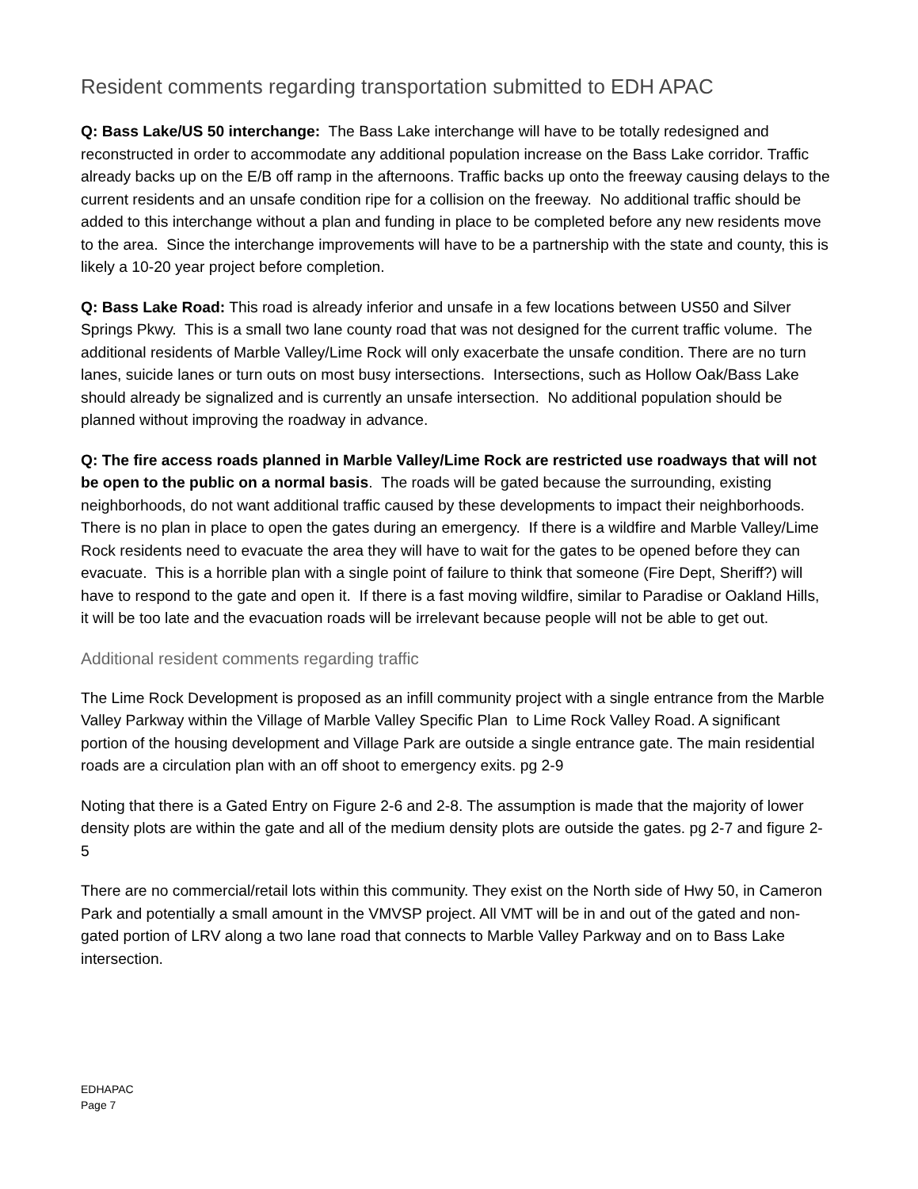Resident comments regarding transportation submitted to EDH APAC
Q: Bass Lake/US 50 interchange: The Bass Lake interchange will have to be totally redesigned and reconstructed in order to accommodate any additional population increase on the Bass Lake corridor. Traffic already backs up on the E/B off ramp in the afternoons. Traffic backs up onto the freeway causing delays to the current residents and an unsafe condition ripe for a collision on the freeway. No additional traffic should be added to this interchange without a plan and funding in place to be completed before any new residents move to the area. Since the interchange improvements will have to be a partnership with the state and county, this is likely a 10-20 year project before completion.
Q: Bass Lake Road: This road is already inferior and unsafe in a few locations between US50 and Silver Springs Pkwy. This is a small two lane county road that was not designed for the current traffic volume. The additional residents of Marble Valley/Lime Rock will only exacerbate the unsafe condition. There are no turn lanes, suicide lanes or turn outs on most busy intersections. Intersections, such as Hollow Oak/Bass Lake should already be signalized and is currently an unsafe intersection. No additional population should be planned without improving the roadway in advance.
Q: The fire access roads planned in Marble Valley/Lime Rock are restricted use roadways that will not be open to the public on a normal basis. The roads will be gated because the surrounding, existing neighborhoods, do not want additional traffic caused by these developments to impact their neighborhoods. There is no plan in place to open the gates during an emergency. If there is a wildfire and Marble Valley/Lime Rock residents need to evacuate the area they will have to wait for the gates to be opened before they can evacuate. This is a horrible plan with a single point of failure to think that someone (Fire Dept, Sheriff?) will have to respond to the gate and open it. If there is a fast moving wildfire, similar to Paradise or Oakland Hills, it will be too late and the evacuation roads will be irrelevant because people will not be able to get out.
Additional resident comments regarding traffic
The Lime Rock Development is proposed as an infill community project with a single entrance from the Marble Valley Parkway within the Village of Marble Valley Specific Plan to Lime Rock Valley Road. A significant portion of the housing development and Village Park are outside a single entrance gate. The main residential roads are a circulation plan with an off shoot to emergency exits. pg 2-9
Noting that there is a Gated Entry on Figure 2-6 and 2-8. The assumption is made that the majority of lower density plots are within the gate and all of the medium density plots are outside the gates. pg 2-7 and figure 2-5
There are no commercial/retail lots within this community. They exist on the North side of Hwy 50, in Cameron Park and potentially a small amount in the VMVSP project. All VMT will be in and out of the gated and non-gated portion of LRV along a two lane road that connects to Marble Valley Parkway and on to Bass Lake intersection.
EDHAPAC
Page 7